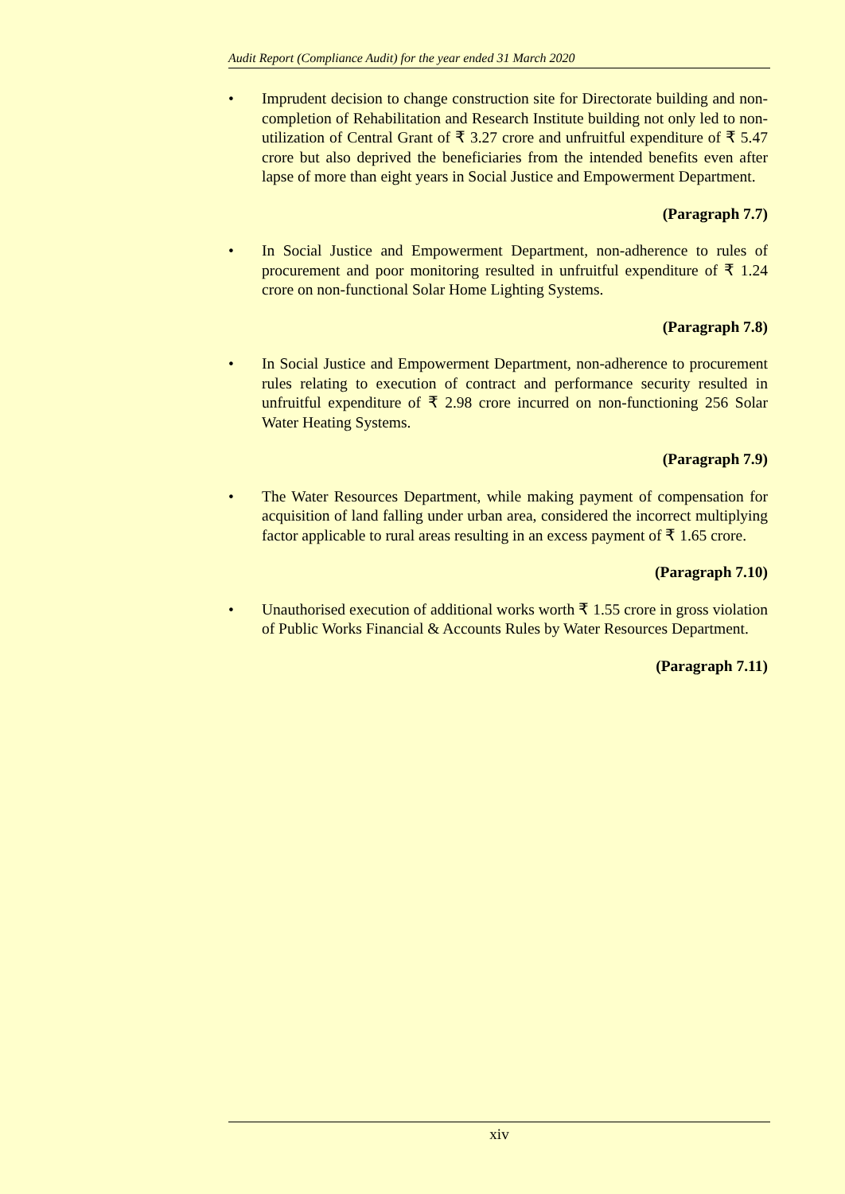Audit Report (Compliance Audit) for the year ended 31 March 2020
• Imprudent decision to change construction site for Directorate building and non-completion of Rehabilitation and Research Institute building not only led to non-utilization of Central Grant of ₹ 3.27 crore and unfruitful expenditure of ₹ 5.47 crore but also deprived the beneficiaries from the intended benefits even after lapse of more than eight years in Social Justice and Empowerment Department.
(Paragraph 7.7)
• In Social Justice and Empowerment Department, non-adherence to rules of procurement and poor monitoring resulted in unfruitful expenditure of ₹ 1.24 crore on non-functional Solar Home Lighting Systems.
(Paragraph 7.8)
• In Social Justice and Empowerment Department, non-adherence to procurement rules relating to execution of contract and performance security resulted in unfruitful expenditure of ₹ 2.98 crore incurred on non-functioning 256 Solar Water Heating Systems.
(Paragraph 7.9)
• The Water Resources Department, while making payment of compensation for acquisition of land falling under urban area, considered the incorrect multiplying factor applicable to rural areas resulting in an excess payment of ₹ 1.65 crore.
(Paragraph 7.10)
• Unauthorised execution of additional works worth ₹ 1.55 crore in gross violation of Public Works Financial & Accounts Rules by Water Resources Department.
(Paragraph 7.11)
xiv